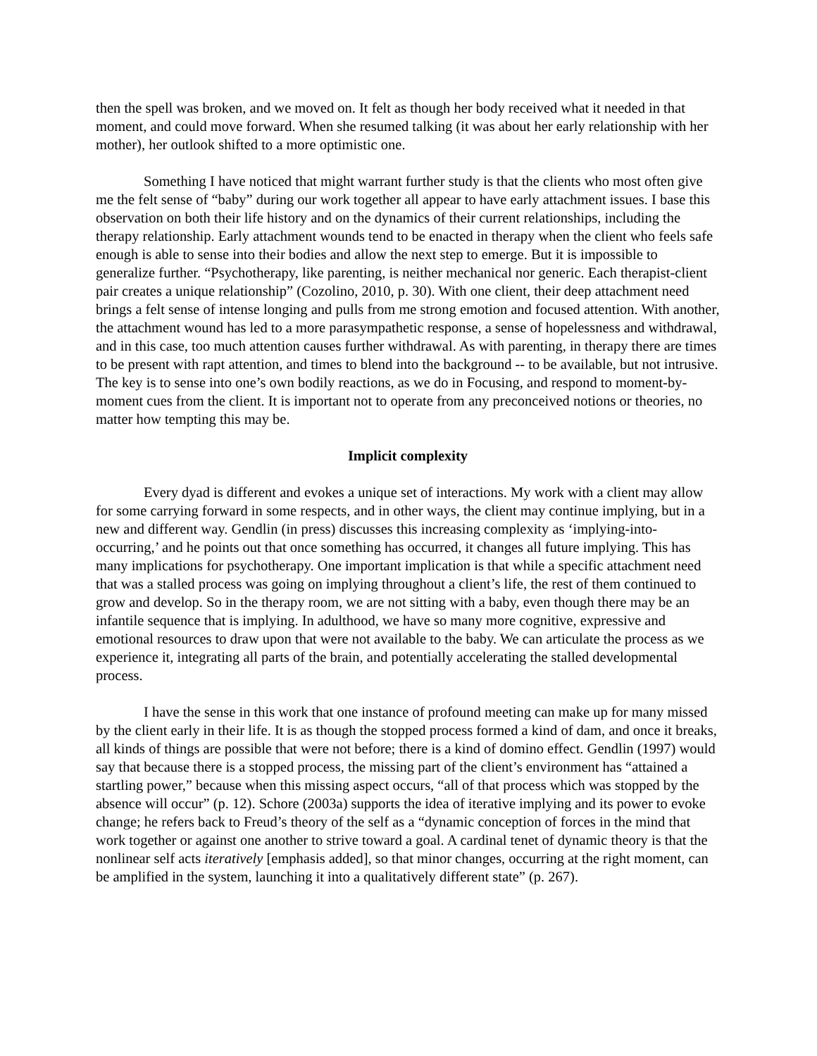then the spell was broken, and we moved on. It felt as though her body received what it needed in that moment, and could move forward. When she resumed talking (it was about her early relationship with her mother), her outlook shifted to a more optimistic one.
Something I have noticed that might warrant further study is that the clients who most often give me the felt sense of “baby” during our work together all appear to have early attachment issues. I base this observation on both their life history and on the dynamics of their current relationships, including the therapy relationship. Early attachment wounds tend to be enacted in therapy when the client who feels safe enough is able to sense into their bodies and allow the next step to emerge. But it is impossible to generalize further. “Psychotherapy, like parenting, is neither mechanical nor generic. Each therapist-client pair creates a unique relationship” (Cozolino, 2010, p. 30). With one client, their deep attachment need brings a felt sense of intense longing and pulls from me strong emotion and focused attention. With another, the attachment wound has led to a more parasympathetic response, a sense of hopelessness and withdrawal, and in this case, too much attention causes further withdrawal. As with parenting, in therapy there are times to be present with rapt attention, and times to blend into the background -- to be available, but not intrusive. The key is to sense into one’s own bodily reactions, as we do in Focusing, and respond to moment-by-moment cues from the client. It is important not to operate from any preconceived notions or theories, no matter how tempting this may be.
Implicit complexity
Every dyad is different and evokes a unique set of interactions. My work with a client may allow for some carrying forward in some respects, and in other ways, the client may continue implying, but in a new and different way. Gendlin (in press) discusses this increasing complexity as ‘implying-into-occurring,’ and he points out that once something has occurred, it changes all future implying. This has many implications for psychotherapy. One important implication is that while a specific attachment need that was a stalled process was going on implying throughout a client’s life, the rest of them continued to grow and develop. So in the therapy room, we are not sitting with a baby, even though there may be an infantile sequence that is implying. In adulthood, we have so many more cognitive, expressive and emotional resources to draw upon that were not available to the baby. We can articulate the process as we experience it, integrating all parts of the brain, and potentially accelerating the stalled developmental process.
I have the sense in this work that one instance of profound meeting can make up for many missed by the client early in their life. It is as though the stopped process formed a kind of dam, and once it breaks, all kinds of things are possible that were not before; there is a kind of domino effect. Gendlin (1997) would say that because there is a stopped process, the missing part of the client’s environment has “attained a startling power,” because when this missing aspect occurs, “all of that process which was stopped by the absence will occur” (p. 12). Schore (2003a) supports the idea of iterative implying and its power to evoke change; he refers back to Freud’s theory of the self as a “dynamic conception of forces in the mind that work together or against one another to strive toward a goal. A cardinal tenet of dynamic theory is that the nonlinear self acts iteratively [emphasis added], so that minor changes, occurring at the right moment, can be amplified in the system, launching it into a qualitatively different state” (p. 267).